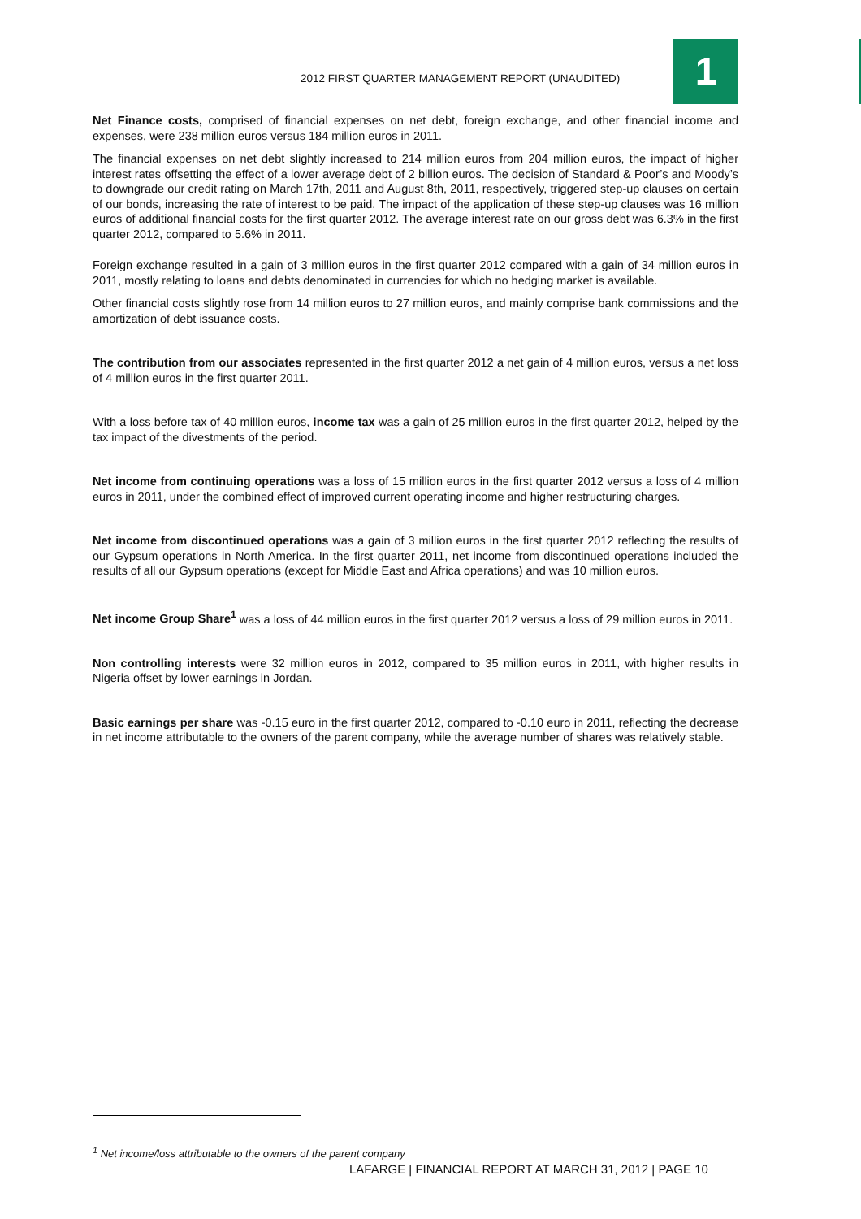2012 FIRST QUARTER MANAGEMENT REPORT (UNAUDITED)
1
Net Finance costs, comprised of financial expenses on net debt, foreign exchange, and other financial income and expenses, were 238 million euros versus 184 million euros in 2011.
The financial expenses on net debt slightly increased to 214 million euros from 204 million euros, the impact of higher interest rates offsetting the effect of a lower average debt of 2 billion euros. The decision of Standard & Poor’s and Moody’s to downgrade our credit rating on March 17th, 2011 and August 8th, 2011, respectively, triggered step-up clauses on certain of our bonds, increasing the rate of interest to be paid. The impact of the application of these step-up clauses was 16 million euros of additional financial costs for the first quarter 2012. The average interest rate on our gross debt was 6.3% in the first quarter 2012, compared to 5.6% in 2011.
Foreign exchange resulted in a gain of 3 million euros in the first quarter 2012 compared with a gain of 34 million euros in 2011, mostly relating to loans and debts denominated in currencies for which no hedging market is available.
Other financial costs slightly rose from 14 million euros to 27 million euros, and mainly comprise bank commissions and the amortization of debt issuance costs.
The contribution from our associates represented in the first quarter 2012 a net gain of 4 million euros, versus a net loss of 4 million euros in the first quarter 2011.
With a loss before tax of 40 million euros, income tax was a gain of 25 million euros in the first quarter 2012, helped by the tax impact of the divestments of the period.
Net income from continuing operations was a loss of 15 million euros in the first quarter 2012 versus a loss of 4 million euros in 2011, under the combined effect of improved current operating income and higher restructuring charges.
Net income from discontinued operations was a gain of 3 million euros in the first quarter 2012 reflecting the results of our Gypsum operations in North America. In the first quarter 2011, net income from discontinued operations included the results of all our Gypsum operations (except for Middle East and Africa operations) and was 10 million euros.
Net income Group Share<sup>1</sup> was a loss of 44 million euros in the first quarter 2012 versus a loss of 29 million euros in 2011.
Non controlling interests were 32 million euros in 2012, compared to 35 million euros in 2011, with higher results in Nigeria offset by lower earnings in Jordan.
Basic earnings per share was -0.15 euro in the first quarter 2012, compared to -0.10 euro in 2011, reflecting the decrease in net income attributable to the owners of the parent company, while the average number of shares was relatively stable.
<sup>1</sup> Net income/loss attributable to the owners of the parent company
LAFARGE | FINANCIAL REPORT AT MARCH 31, 2012 | PAGE 10